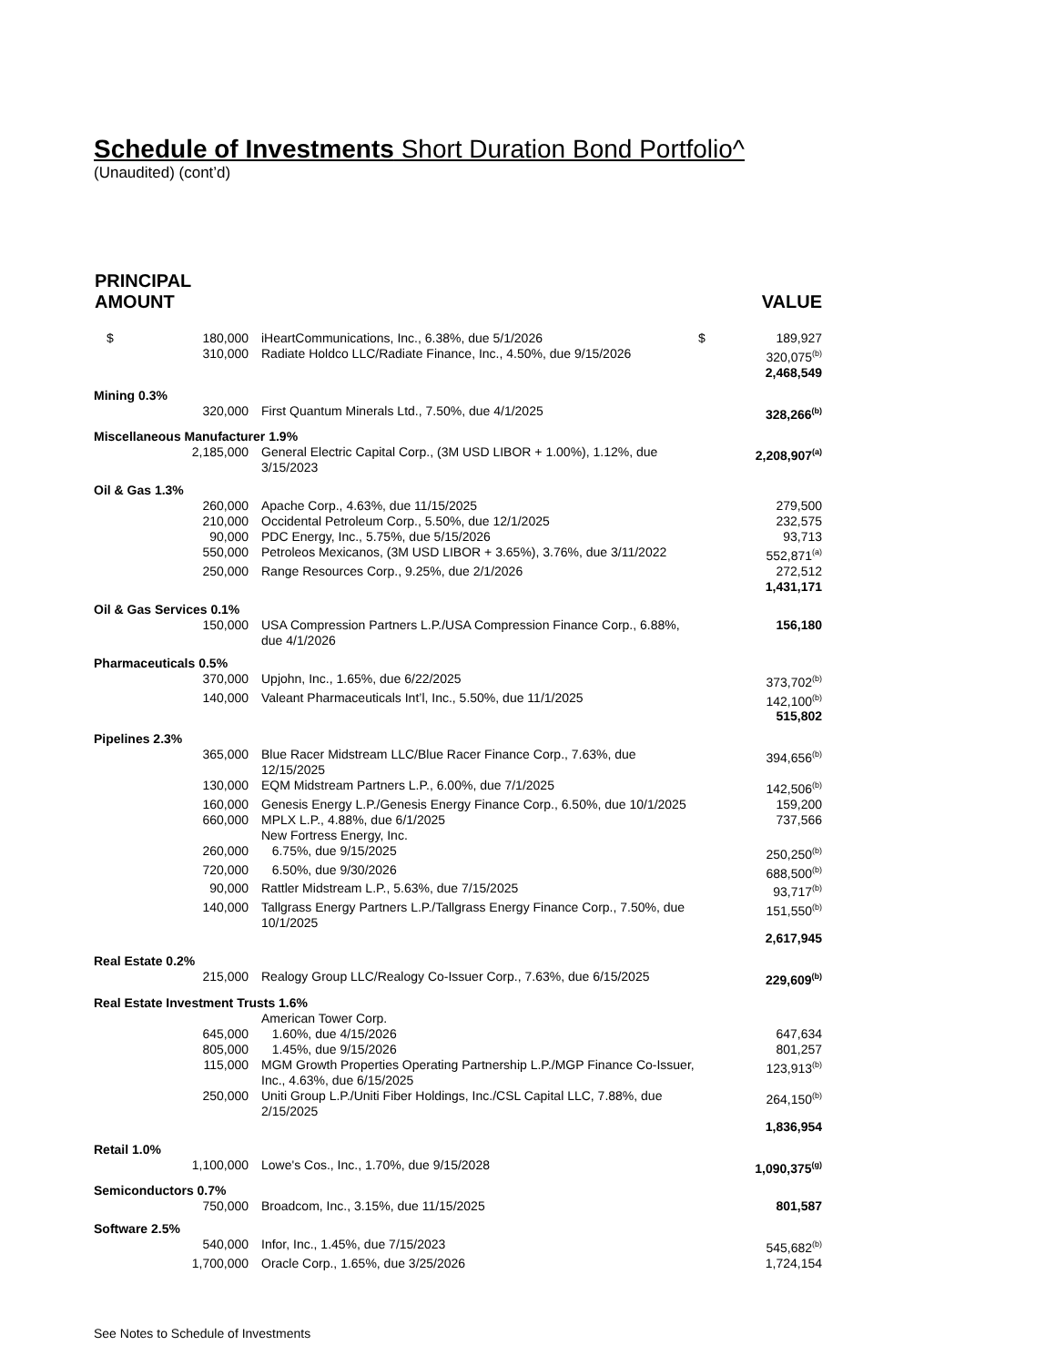Schedule of Investments Short Duration Bond Portfolio^
(Unaudited) (cont’d)
| PRINCIPAL AMOUNT | | | VALUE |
| --- | --- | --- | --- |
| $ 180,000 | iHeartCommunications, Inc., 6.38%, due 5/1/2026 | $ | 189,927 |
| 310,000 | Radiate Holdco LLC/Radiate Finance, Inc., 4.50%, due 9/15/2026 | | 320,075<sup>(b)</sup> |
| | | | 2,468,549 |
| Mining 0.3% | | | |
| 320,000 | First Quantum Minerals Ltd., 7.50%, due 4/1/2025 | | 328,266<sup>(b)</sup> |
| Miscellaneous Manufacturer 1.9% | | | |
| 2,185,000 | General Electric Capital Corp., (3M USD LIBOR + 1.00%), 1.12%, due 3/15/2023 | | 2,208,907<sup>(a)</sup> |
| Oil & Gas 1.3% | | | |
| 260,000 | Apache Corp., 4.63%, due 11/15/2025 | | 279,500 |
| 210,000 | Occidental Petroleum Corp., 5.50%, due 12/1/2025 | | 232,575 |
| 90,000 | PDC Energy, Inc., 5.75%, due 5/15/2026 | | 93,713 |
| 550,000 | Petroleos Mexicanos, (3M USD LIBOR + 3.65%), 3.76%, due 3/11/2022 | | 552,871<sup>(a)</sup> |
| 250,000 | Range Resources Corp., 9.25%, due 2/1/2026 | | 272,512 |
| | | | 1,431,171 |
| Oil & Gas Services 0.1% | | | |
| 150,000 | USA Compression Partners L.P./USA Compression Finance Corp., 6.88%, due 4/1/2026 | | 156,180 |
| Pharmaceuticals 0.5% | | | |
| 370,000 | Upjohn, Inc., 1.65%, due 6/22/2025 | | 373,702<sup>(b)</sup> |
| 140,000 | Valeant Pharmaceuticals Int’l, Inc., 5.50%, due 11/1/2025 | | 142,100<sup>(b)</sup> |
| | | | 515,802 |
| Pipelines 2.3% | | | |
| 365,000 | Blue Racer Midstream LLC/Blue Racer Finance Corp., 7.63%, due 12/15/2025 | | 394,656<sup>(b)</sup> |
| 130,000 | EQM Midstream Partners L.P., 6.00%, due 7/1/2025 | | 142,506<sup>(b)</sup> |
| 160,000 | Genesis Energy L.P./Genesis Energy Finance Corp., 6.50%, due 10/1/2025 | | 159,200 |
| 660,000 | MPLX L.P., 4.88%, due 6/1/2025 | | 737,566 |
| | New Fortress Energy, Inc. | | |
| 260,000 | 6.75%, due 9/15/2025 | | 250,250<sup>(b)</sup> |
| 720,000 | 6.50%, due 9/30/2026 | | 688,500<sup>(b)</sup> |
| 90,000 | Rattler Midstream L.P., 5.63%, due 7/15/2025 | | 93,717<sup>(b)</sup> |
| 140,000 | Tallgrass Energy Partners L.P./Tallgrass Energy Finance Corp., 7.50%, due 10/1/2025 | | 151,550<sup>(b)</sup> |
| | | | 2,617,945 |
| Real Estate 0.2% | | | |
| 215,000 | Realogy Group LLC/Realogy Co-Issuer Corp., 7.63%, due 6/15/2025 | | 229,609<sup>(b)</sup> |
| Real Estate Investment Trusts 1.6% | | | |
| | American Tower Corp. | | |
| 645,000 | 1.60%, due 4/15/2026 | | 647,634 |
| 805,000 | 1.45%, due 9/15/2026 | | 801,257 |
| 115,000 | MGM Growth Properties Operating Partnership L.P./MGP Finance Co-Issuer, Inc., 4.63%, due 6/15/2025 | | 123,913<sup>(b)</sup> |
| 250,000 | Uniti Group L.P./Uniti Fiber Holdings, Inc./CSL Capital LLC, 7.88%, due 2/15/2025 | | 264,150<sup>(b)</sup> |
| | | | 1,836,954 |
| Retail 1.0% | | | |
| 1,100,000 | Lowe's Cos., Inc., 1.70%, due 9/15/2028 | | 1,090,375<sup>(g)</sup> |
| Semiconductors 0.7% | | | |
| 750,000 | Broadcom, Inc., 3.15%, due 11/15/2025 | | 801,587 |
| Software 2.5% | | | |
| 540,000 | Infor, Inc., 1.45%, due 7/15/2023 | | 545,682<sup>(b)</sup> |
| 1,700,000 | Oracle Corp., 1.65%, due 3/25/2026 | | 1,724,154 |
See Notes to Schedule of Investments